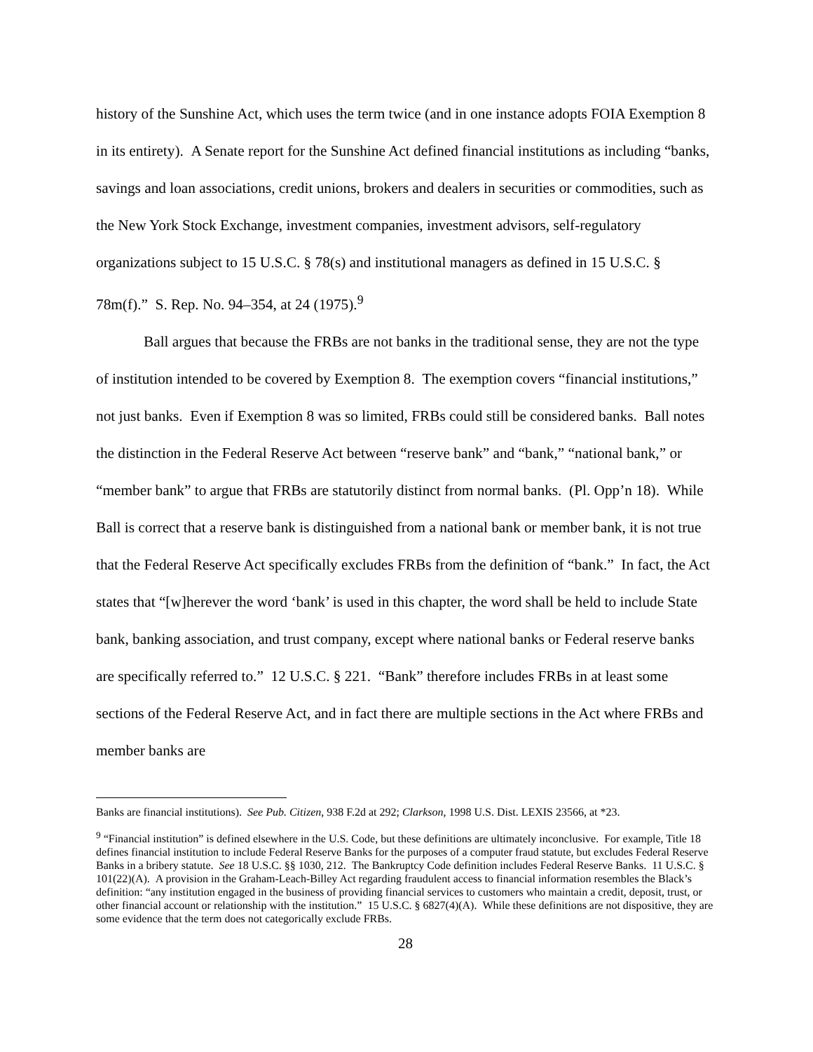history of the Sunshine Act, which uses the term twice (and in one instance adopts FOIA Exemption 8 in its entirety). A Senate report for the Sunshine Act defined financial institutions as including “banks, savings and loan associations, credit unions, brokers and dealers in securities or commodities, such as the New York Stock Exchange, investment companies, investment advisors, self-regulatory organizations subject to 15 U.S.C. § 78(s) and institutional managers as defined in 15 U.S.C. § 78m(f).” S. Rep. No. 94–354, at 24 (1975).<sup>9</sup>
Ball argues that because the FRBs are not banks in the traditional sense, they are not the type of institution intended to be covered by Exemption 8. The exemption covers “financial institutions,” not just banks. Even if Exemption 8 was so limited, FRBs could still be considered banks. Ball notes the distinction in the Federal Reserve Act between “reserve bank” and “bank,” “national bank,” or “member bank” to argue that FRBs are statutorily distinct from normal banks. (Pl. Opp’n 18). While Ball is correct that a reserve bank is distinguished from a national bank or member bank, it is not true that the Federal Reserve Act specifically excludes FRBs from the definition of “bank.” In fact, the Act states that “[w]herever the word ‘bank’ is used in this chapter, the word shall be held to include State bank, banking association, and trust company, except where national banks or Federal reserve banks are specifically referred to.” 12 U.S.C. § 221. “Bank” therefore includes FRBs in at least some sections of the Federal Reserve Act, and in fact there are multiple sections in the Act where FRBs and member banks are
Banks are financial institutions). See Pub. Citizen, 938 F.2d at 292; Clarkson, 1998 U.S. Dist. LEXIS 23566, at *23.
<sup>9</sup> “Financial institution” is defined elsewhere in the U.S. Code, but these definitions are ultimately inconclusive. For example, Title 18 defines financial institution to include Federal Reserve Banks for the purposes of a computer fraud statute, but excludes Federal Reserve Banks in a bribery statute. See 18 U.S.C. §§ 1030, 212. The Bankruptcy Code definition includes Federal Reserve Banks. 11 U.S.C. § 101(22)(A). A provision in the Graham-Leach-Billey Act regarding fraudulent access to financial information resembles the Black’s definition: “any institution engaged in the business of providing financial services to customers who maintain a credit, deposit, trust, or other financial account or relationship with the institution.” 15 U.S.C. § 6827(4)(A). While these definitions are not dispositive, they are some evidence that the term does not categorically exclude FRBs.
28